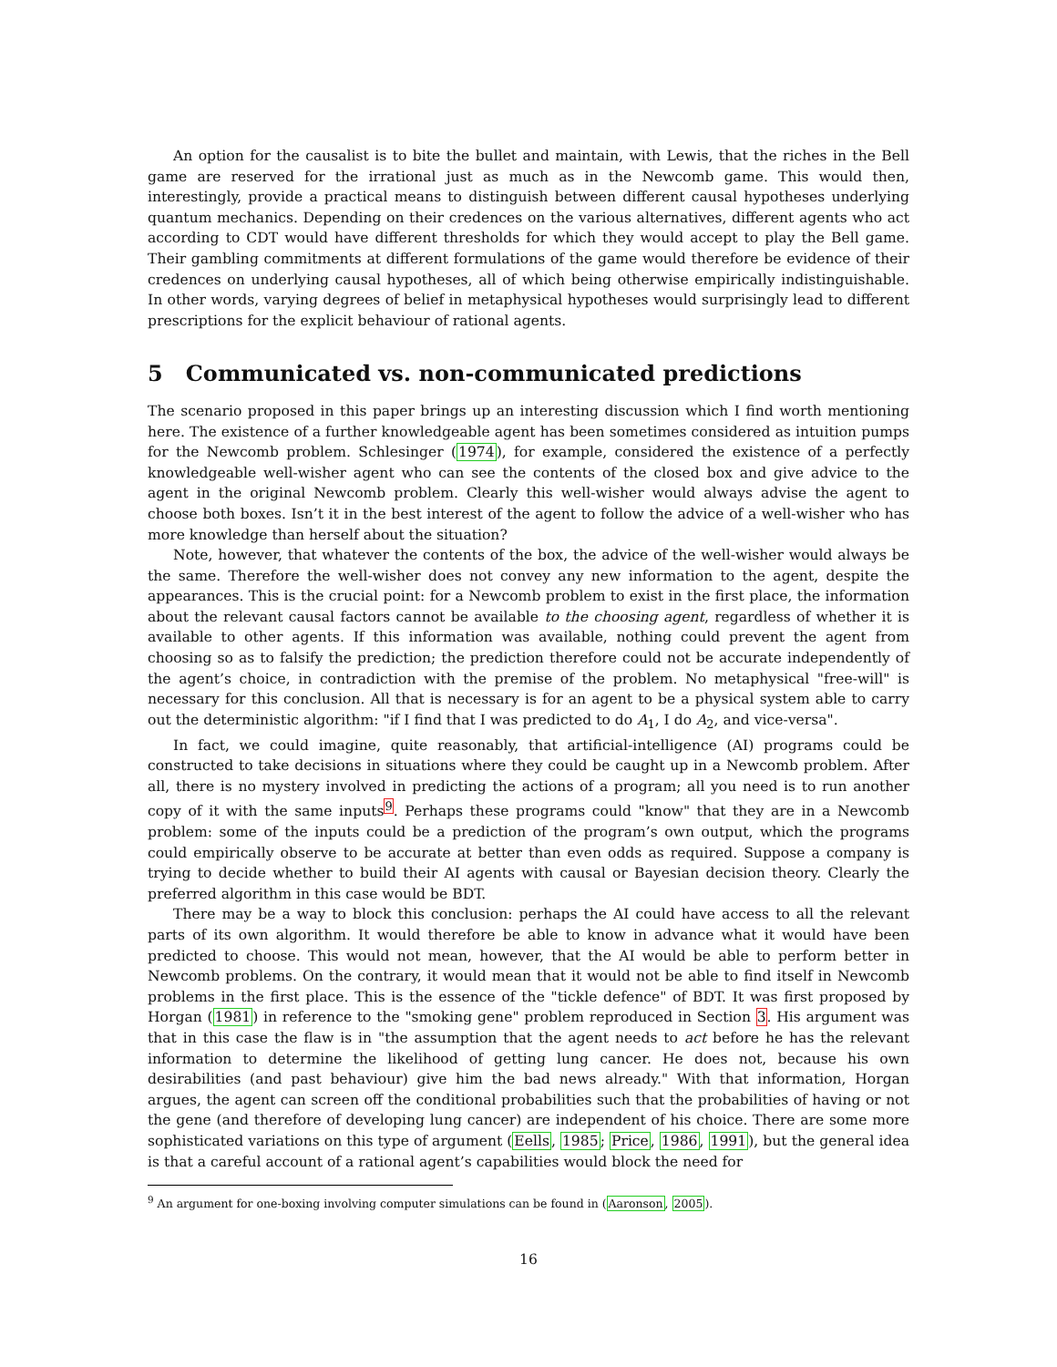An option for the causalist is to bite the bullet and maintain, with Lewis, that the riches in the Bell game are reserved for the irrational just as much as in the Newcomb game. This would then, interestingly, provide a practical means to distinguish between different causal hypotheses underlying quantum mechanics. Depending on their credences on the various alternatives, different agents who act according to CDT would have different thresholds for which they would accept to play the Bell game. Their gambling commitments at different formulations of the game would therefore be evidence of their credences on underlying causal hypotheses, all of which being otherwise empirically indistinguishable. In other words, varying degrees of belief in metaphysical hypotheses would surprisingly lead to different prescriptions for the explicit behaviour of rational agents.
5 Communicated vs. non-communicated predictions
The scenario proposed in this paper brings up an interesting discussion which I find worth mentioning here. The existence of a further knowledgeable agent has been sometimes considered as intuition pumps for the Newcomb problem. Schlesinger (1974), for example, considered the existence of a perfectly knowledgeable well-wisher agent who can see the contents of the closed box and give advice to the agent in the original Newcomb problem. Clearly this well-wisher would always advise the agent to choose both boxes. Isn’t it in the best interest of the agent to follow the advice of a well-wisher who has more knowledge than herself about the situation?
Note, however, that whatever the contents of the box, the advice of the well-wisher would always be the same. Therefore the well-wisher does not convey any new information to the agent, despite the appearances. This is the crucial point: for a Newcomb problem to exist in the first place, the information about the relevant causal factors cannot be available to the choosing agent, regardless of whether it is available to other agents. If this information was available, nothing could prevent the agent from choosing so as to falsify the prediction; the prediction therefore could not be accurate independently of the agent’s choice, in contradiction with the premise of the problem. No metaphysical "free-will" is necessary for this conclusion. All that is necessary is for an agent to be a physical system able to carry out the deterministic algorithm: "if I find that I was predicted to do A<sub>1</sub>, I do A<sub>2</sub>, and vice-versa".
In fact, we could imagine, quite reasonably, that artificial-intelligence (AI) programs could be constructed to take decisions in situations where they could be caught up in a Newcomb problem. After all, there is no mystery involved in predicting the actions of a program; all you need is to run another copy of it with the same inputs<sup>9</sup>. Perhaps these programs could "know" that they are in a Newcomb problem: some of the inputs could be a prediction of the program’s own output, which the programs could empirically observe to be accurate at better than even odds as required. Suppose a company is trying to decide whether to build their AI agents with causal or Bayesian decision theory. Clearly the preferred algorithm in this case would be BDT.
There may be a way to block this conclusion: perhaps the AI could have access to all the relevant parts of its own algorithm. It would therefore be able to know in advance what it would have been predicted to choose. This would not mean, however, that the AI would be able to perform better in Newcomb problems. On the contrary, it would mean that it would not be able to find itself in Newcomb problems in the first place. This is the essence of the "tickle defence" of BDT. It was first proposed by Horgan (1981) in reference to the "smoking gene" problem reproduced in Section 3. His argument was that in this case the flaw is in "the assumption that the agent needs to act before he has the relevant information to determine the likelihood of getting lung cancer. He does not, because his own desirabilities (and past behaviour) give him the bad news already." With that information, Horgan argues, the agent can screen off the conditional probabilities such that the probabilities of having or not the gene (and therefore of developing lung cancer) are independent of his choice. There are some more sophisticated variations on this type of argument (Eells, 1985; Price, 1986, 1991), but the general idea is that a careful account of a rational agent’s capabilities would block the need for
<sup>9</sup> An argument for one-boxing involving computer simulations can be found in (Aaronson, 2005).
16